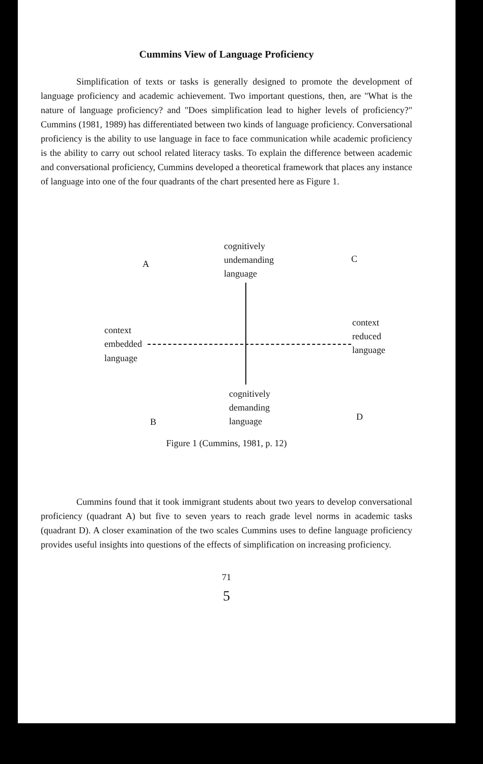Cummins View of Language Proficiency
Simplification of texts or tasks is generally designed to promote the development of language proficiency and academic achievement. Two important questions, then, are "What is the nature of language proficiency? and "Does simplification lead to higher levels of proficiency?" Cummins (1981, 1989) has differentiated between two kinds of language proficiency. Conversational proficiency is the ability to use language in face to face communication while academic proficiency is the ability to carry out school related literacy tasks. To explain the difference between academic and conversational proficiency, Cummins developed a theoretical framework that places any instance of language into one of the four quadrants of the chart presented here as Figure 1.
A
cognitively
undemanding
language
C
context
embedded
language
context
reduced
language
cognitively
demanding
language
B D
Figure 1 (Cummins, 1981, p. 12)
Cummins found that it took immigrant students about two years to develop conversational proficiency (quadrant A) but five to seven years to reach grade level norms in academic tasks (quadrant D). A closer examination of the two scales Cummins uses to define language proficiency provides useful insights into questions of the effects of simplification on increasing proficiency.
71
5